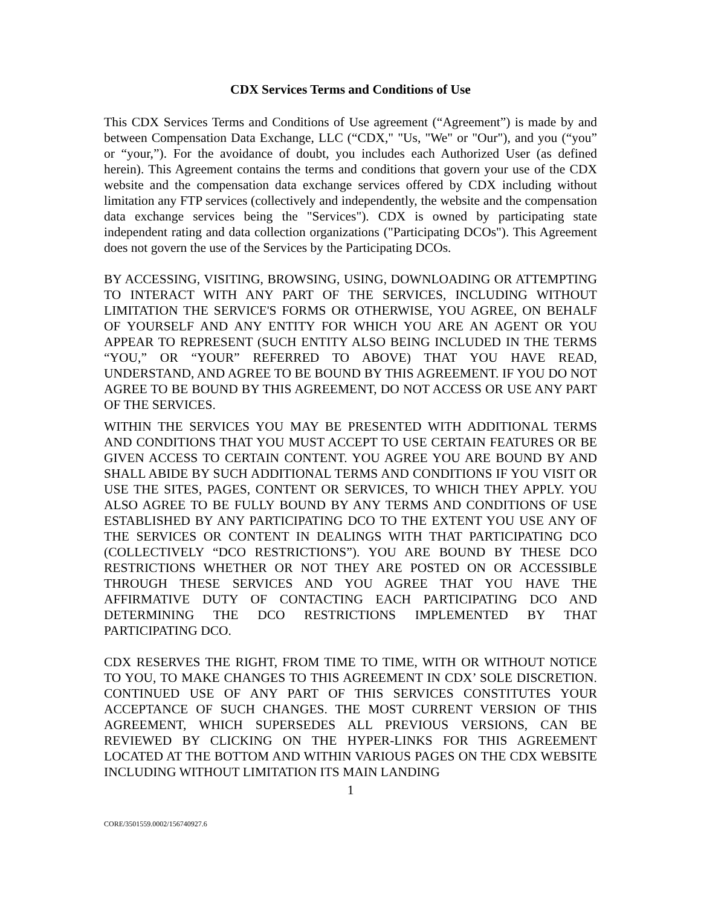CDX Services Terms and Conditions of Use
This CDX Services Terms and Conditions of Use agreement (“Agreement”) is made by and between Compensation Data Exchange, LLC (“CDX," "Us, "We" or "Our"), and you (“you” or “your,”). For the avoidance of doubt, you includes each Authorized User (as defined herein). This Agreement contains the terms and conditions that govern your use of the CDX website and the compensation data exchange services offered by CDX including without limitation any FTP services (collectively and independently, the website and the compensation data exchange services being the "Services"). CDX is owned by participating state independent rating and data collection organizations ("Participating DCOs"). This Agreement does not govern the use of the Services by the Participating DCOs.
BY ACCESSING, VISITING, BROWSING, USING, DOWNLOADING OR ATTEMPTING TO INTERACT WITH ANY PART OF THE SERVICES, INCLUDING WITHOUT LIMITATION THE SERVICE'S FORMS OR OTHERWISE, YOU AGREE, ON BEHALF OF YOURSELF AND ANY ENTITY FOR WHICH YOU ARE AN AGENT OR YOU APPEAR TO REPRESENT (SUCH ENTITY ALSO BEING INCLUDED IN THE TERMS “YOU,” OR “YOUR” REFERRED TO ABOVE) THAT YOU HAVE READ, UNDERSTAND, AND AGREE TO BE BOUND BY THIS AGREEMENT. IF YOU DO NOT AGREE TO BE BOUND BY THIS AGREEMENT, DO NOT ACCESS OR USE ANY PART OF THE SERVICES.
WITHIN THE SERVICES YOU MAY BE PRESENTED WITH ADDITIONAL TERMS AND CONDITIONS THAT YOU MUST ACCEPT TO USE CERTAIN FEATURES OR BE GIVEN ACCESS TO CERTAIN CONTENT. YOU AGREE YOU ARE BOUND BY AND SHALL ABIDE BY SUCH ADDITIONAL TERMS AND CONDITIONS IF YOU VISIT OR USE THE SITES, PAGES, CONTENT OR SERVICES, TO WHICH THEY APPLY. YOU ALSO AGREE TO BE FULLY BOUND BY ANY TERMS AND CONDITIONS OF USE ESTABLISHED BY ANY PARTICIPATING DCO TO THE EXTENT YOU USE ANY OF THE SERVICES OR CONTENT IN DEALINGS WITH THAT PARTICIPATING DCO (COLLECTIVELY “DCO RESTRICTIONS”). YOU ARE BOUND BY THESE DCO RESTRICTIONS WHETHER OR NOT THEY ARE POSTED ON OR ACCESSIBLE THROUGH THESE SERVICES AND YOU AGREE THAT YOU HAVE THE AFFIRMATIVE DUTY OF CONTACTING EACH PARTICIPATING DCO AND DETERMINING THE DCO RESTRICTIONS IMPLEMENTED BY THAT PARTICIPATING DCO.
CDX RESERVES THE RIGHT, FROM TIME TO TIME, WITH OR WITHOUT NOTICE TO YOU, TO MAKE CHANGES TO THIS AGREEMENT IN CDX’ SOLE DISCRETION. CONTINUED USE OF ANY PART OF THIS SERVICES CONSTITUTES YOUR ACCEPTANCE OF SUCH CHANGES. THE MOST CURRENT VERSION OF THIS AGREEMENT, WHICH SUPERSEDES ALL PREVIOUS VERSIONS, CAN BE REVIEWED BY CLICKING ON THE HYPER-LINKS FOR THIS AGREEMENT LOCATED AT THE BOTTOM AND WITHIN VARIOUS PAGES ON THE CDX WEBSITE INCLUDING WITHOUT LIMITATION ITS MAIN LANDING
1
CORE/3501559.0002/156740927.6